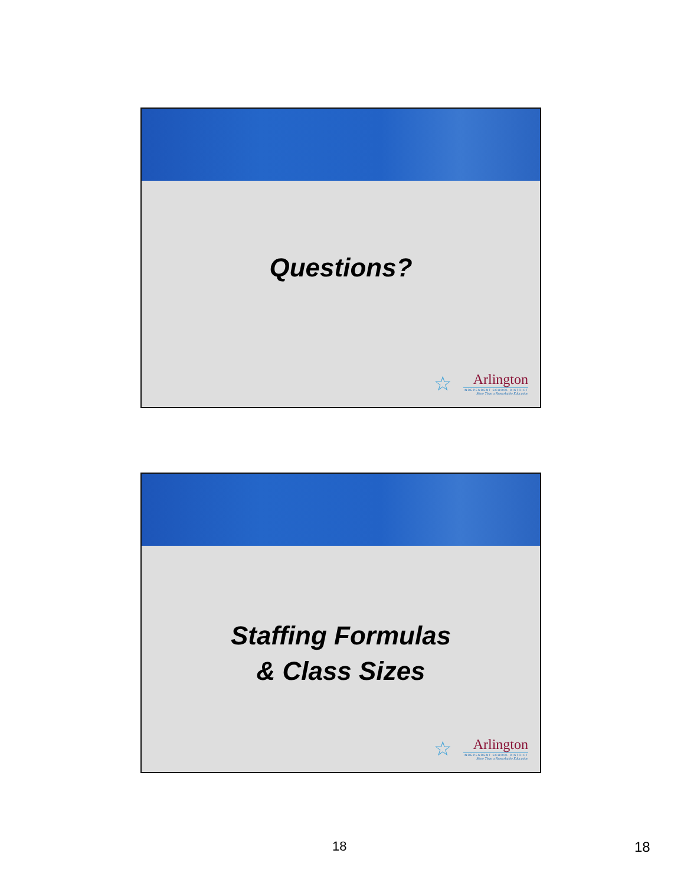Questions?
☆
Arlington
INDEPENDENT SCHOOL DISTRICT
More Than a Remarkable Education
Staffing Formulas
& Class Sizes
☆
Arlington
INDEPENDENT SCHOOL DISTRICT
More Than a Remarkable Education
18 18